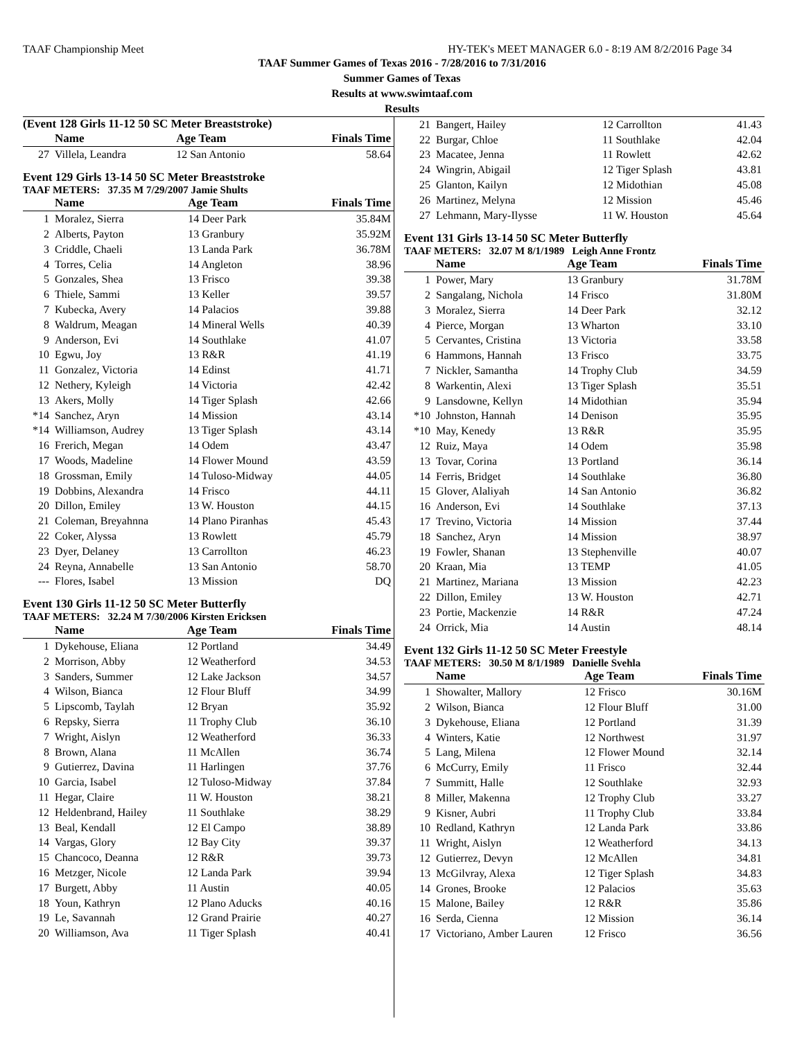TAAF Championship Meet HY-TEK's MEET MANAGER 6.0 - 8:19 AM 8/2/2016 Page 34
TAAF Summer Games of Texas 2016 - 7/28/2016 to 7/31/2016
Summer Games of Texas
Results at www.swimtaaf.com
Results
(Event 128 Girls 11-12 50 SC Meter Breaststroke)
| | Name | Age Team | Finals Time |
| --- | --- | --- | --- |
| 27 | Villela, Leandra | 12 San Antonio | 58.64 |
Event 129 Girls 13-14 50 SC Meter Breaststroke
TAAF METERS: 37.35 M 7/29/2007 Jamie Shults
| | Name | Age Team | Finals Time |
| --- | --- | --- | --- |
| 1 | Moralez, Sierra | 14 Deer Park | 35.84M |
| 2 | Alberts, Payton | 13 Granbury | 35.92M |
| 3 | Criddle, Chaeli | 13 Landa Park | 36.78M |
| 4 | Torres, Celia | 14 Angleton | 38.96 |
| 5 | Gonzales, Shea | 13 Frisco | 39.38 |
| 6 | Thiele, Sammi | 13 Keller | 39.57 |
| 7 | Kubecka, Avery | 14 Palacios | 39.88 |
| 8 | Waldrum, Meagan | 14 Mineral Wells | 40.39 |
| 9 | Anderson, Evi | 14 Southlake | 41.07 |
| 10 | Egwu, Joy | 13 R&R | 41.19 |
| 11 | Gonzalez, Victoria | 14 Edinst | 41.71 |
| 12 | Nethery, Kyleigh | 14 Victoria | 42.42 |
| 13 | Akers, Molly | 14 Tiger Splash | 42.66 |
| *14 | Sanchez, Aryn | 14 Mission | 43.14 |
| *14 | Williamson, Audrey | 13 Tiger Splash | 43.14 |
| 16 | Frerich, Megan | 14 Odem | 43.47 |
| 17 | Woods, Madeline | 14 Flower Mound | 43.59 |
| 18 | Grossman, Emily | 14 Tuloso-Midway | 44.05 |
| 19 | Dobbins, Alexandra | 14 Frisco | 44.11 |
| 20 | Dillon, Emiley | 13 W. Houston | 44.15 |
| 21 | Coleman, Breyahnna | 14 Plano Piranhas | 45.43 |
| 22 | Coker, Alyssa | 13 Rowlett | 45.79 |
| 23 | Dyer, Delaney | 13 Carrollton | 46.23 |
| 24 | Reyna, Annabelle | 13 San Antonio | 58.70 |
| --- | Flores, Isabel | 13 Mission | DQ |
Event 130 Girls 11-12 50 SC Meter Butterfly
TAAF METERS: 32.24 M 7/30/2006 Kirsten Ericksen
| | Name | Age Team | Finals Time |
| --- | --- | --- | --- |
| 1 | Dykehouse, Eliana | 12 Portland | 34.49 |
| 2 | Morrison, Abby | 12 Weatherford | 34.53 |
| 3 | Sanders, Summer | 12 Lake Jackson | 34.57 |
| 4 | Wilson, Bianca | 12 Flour Bluff | 34.99 |
| 5 | Lipscomb, Taylah | 12 Bryan | 35.92 |
| 6 | Repsky, Sierra | 11 Trophy Club | 36.10 |
| 7 | Wright, Aislyn | 12 Weatherford | 36.33 |
| 8 | Brown, Alana | 11 McAllen | 36.74 |
| 9 | Gutierrez, Davina | 11 Harlingen | 37.76 |
| 10 | Garcia, Isabel | 12 Tuloso-Midway | 37.84 |
| 11 | Hegar, Claire | 11 W. Houston | 38.21 |
| 12 | Heldenbrand, Hailey | 11 Southlake | 38.29 |
| 13 | Beal, Kendall | 12 El Campo | 38.89 |
| 14 | Vargas, Glory | 12 Bay City | 39.37 |
| 15 | Chancoco, Deanna | 12 R&R | 39.73 |
| 16 | Metzger, Nicole | 12 Landa Park | 39.94 |
| 17 | Burgett, Abby | 11 Austin | 40.05 |
| 18 | Youn, Kathryn | 12 Plano Aducks | 40.16 |
| 19 | Le, Savannah | 12 Grand Prairie | 40.27 |
| 20 | Williamson, Ava | 11 Tiger Splash | 40.41 |
| 21 | Bangert, Hailey | 12 Carrollton | 41.43 |
| 22 | Burgar, Chloe | 11 Southlake | 42.04 |
| 23 | Macatee, Jenna | 11 Rowlett | 42.62 |
| 24 | Wingrin, Abigail | 12 Tiger Splash | 43.81 |
| 25 | Glanton, Kailyn | 12 Midothian | 45.08 |
| 26 | Martinez, Melyna | 12 Mission | 45.46 |
| 27 | Lehmann, Mary-Ilysse | 11 W. Houston | 45.64 |
Event 131 Girls 13-14 50 SC Meter Butterfly
TAAF METERS: 32.07 M 8/1/1989 Leigh Anne Frontz
| | Name | Age Team | Finals Time |
| --- | --- | --- | --- |
| 1 | Power, Mary | 13 Granbury | 31.78M |
| 2 | Sangalang, Nichola | 14 Frisco | 31.80M |
| 3 | Moralez, Sierra | 14 Deer Park | 32.12 |
| 4 | Pierce, Morgan | 13 Wharton | 33.10 |
| 5 | Cervantes, Cristina | 13 Victoria | 33.58 |
| 6 | Hammons, Hannah | 13 Frisco | 33.75 |
| 7 | Nickler, Samantha | 14 Trophy Club | 34.59 |
| 8 | Warkentin, Alexi | 13 Tiger Splash | 35.51 |
| 9 | Lansdowne, Kellyn | 14 Midothian | 35.94 |
| *10 | Johnston, Hannah | 14 Denison | 35.95 |
| *10 | May, Kenedy | 13 R&R | 35.95 |
| 12 | Ruiz, Maya | 14 Odem | 35.98 |
| 13 | Tovar, Corina | 13 Portland | 36.14 |
| 14 | Ferris, Bridget | 14 Southlake | 36.80 |
| 15 | Glover, Alaliyah | 14 San Antonio | 36.82 |
| 16 | Anderson, Evi | 14 Southlake | 37.13 |
| 17 | Trevino, Victoria | 14 Mission | 37.44 |
| 18 | Sanchez, Aryn | 14 Mission | 38.97 |
| 19 | Fowler, Shanan | 13 Stephenville | 40.07 |
| 20 | Kraan, Mia | 13 TEMP | 41.05 |
| 21 | Martinez, Mariana | 13 Mission | 42.23 |
| 22 | Dillon, Emiley | 13 W. Houston | 42.71 |
| 23 | Portie, Mackenzie | 14 R&R | 47.24 |
| 24 | Orrick, Mia | 14 Austin | 48.14 |
Event 132 Girls 11-12 50 SC Meter Freestyle
TAAF METERS: 30.50 M 8/1/1989 Danielle Svehla
| | Name | Age Team | Finals Time |
| --- | --- | --- | --- |
| 1 | Showalter, Mallory | 12 Frisco | 30.16M |
| 2 | Wilson, Bianca | 12 Flour Bluff | 31.00 |
| 3 | Dykehouse, Eliana | 12 Portland | 31.39 |
| 4 | Winters, Katie | 12 Northwest | 31.97 |
| 5 | Lang, Milena | 12 Flower Mound | 32.14 |
| 6 | McCurry, Emily | 11 Frisco | 32.44 |
| 7 | Summitt, Halle | 12 Southlake | 32.93 |
| 8 | Miller, Makenna | 12 Trophy Club | 33.27 |
| 9 | Kisner, Aubri | 11 Trophy Club | 33.84 |
| 10 | Redland, Kathryn | 12 Landa Park | 33.86 |
| 11 | Wright, Aislyn | 12 Weatherford | 34.13 |
| 12 | Gutierrez, Devyn | 12 McAllen | 34.81 |
| 13 | McGilvray, Alexa | 12 Tiger Splash | 34.83 |
| 14 | Grones, Brooke | 12 Palacios | 35.63 |
| 15 | Malone, Bailey | 12 R&R | 35.86 |
| 16 | Serda, Cienna | 12 Mission | 36.14 |
| 17 | Victoriano, Amber Lauren | 12 Frisco | 36.56 |